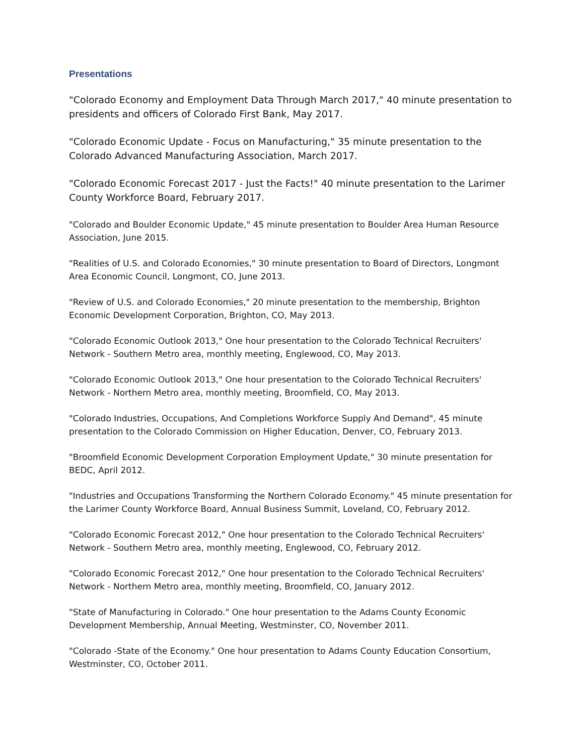Presentations
"Colorado Economy and Employment Data Through March 2017," 40 minute presentation to presidents and officers of Colorado First Bank, May 2017.
"Colorado Economic Update - Focus on Manufacturing," 35 minute presentation to the Colorado Advanced Manufacturing Association, March 2017.
"Colorado Economic Forecast 2017 - Just the Facts!" 40 minute presentation to the Larimer County Workforce Board, February 2017.
"Colorado and Boulder Economic Update," 45 minute presentation to Boulder Area Human Resource Association, June 2015.
"Realities of U.S. and Colorado Economies," 30 minute presentation to Board of Directors, Longmont Area Economic Council, Longmont, CO, June 2013.
"Review of U.S. and Colorado Economies," 20 minute presentation to the membership, Brighton Economic Development Corporation, Brighton, CO, May 2013.
"Colorado Economic Outlook 2013," One hour presentation to the Colorado Technical Recruiters' Network - Southern Metro area, monthly meeting, Englewood, CO, May 2013.
"Colorado Economic Outlook 2013," One hour presentation to the Colorado Technical Recruiters' Network - Northern Metro area, monthly meeting, Broomfield, CO, May 2013.
"Colorado Industries, Occupations, And Completions Workforce Supply And Demand", 45 minute presentation to the Colorado Commission on Higher Education, Denver, CO, February 2013.
"Broomfield Economic Development Corporation Employment Update," 30 minute presentation for BEDC, April 2012.
"Industries and Occupations Transforming the Northern Colorado Economy." 45 minute presentation for the Larimer County Workforce Board, Annual Business Summit, Loveland, CO, February 2012.
"Colorado Economic Forecast 2012," One hour presentation to the Colorado Technical Recruiters' Network - Southern Metro area, monthly meeting, Englewood, CO, February 2012.
"Colorado Economic Forecast 2012," One hour presentation to the Colorado Technical Recruiters' Network - Northern Metro area, monthly meeting, Broomfield, CO, January 2012.
"State of Manufacturing in Colorado." One hour presentation to the Adams County Economic Development Membership, Annual Meeting, Westminster, CO, November 2011.
"Colorado -State of the Economy." One hour presentation to Adams County Education Consortium, Westminster, CO, October 2011.